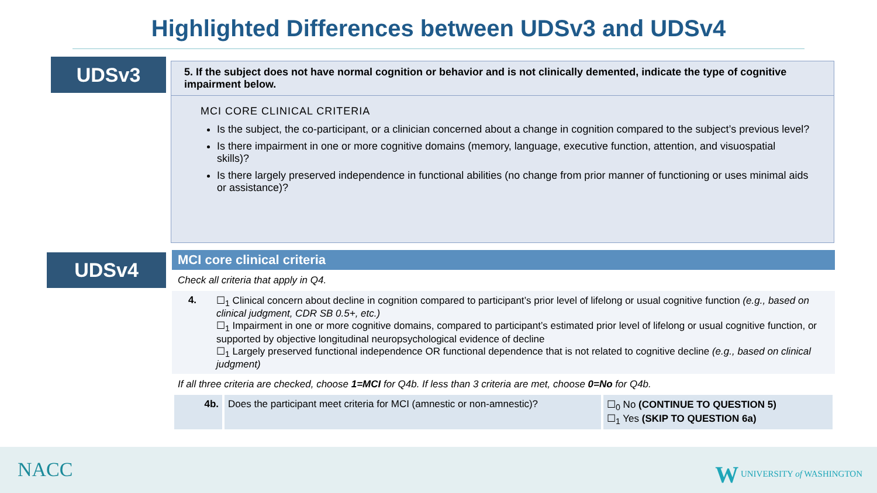Highlighted Differences between UDSv3 and UDSv4
UDSv3
UDSv4
5. If the subject does not have normal cognition or behavior and is not clinically demented, indicate the type of cognitive impairment below.
MCI CORE CLINICAL CRITERIA
Is the subject, the co-participant, or a clinician concerned about a change in cognition compared to the subject’s previous level?
Is there impairment in one or more cognitive domains (memory, language, executive function, attention, and visuospatial skills)?
Is there largely preserved independence in functional abilities (no change from prior manner of functioning or uses minimal aids or assistance)?
MCI core clinical criteria
Check all criteria that apply in Q4.
| 4. | ☐<sub>1</sub> Clinical concern about decline in cognition compared to participant’s prior level of lifelong or usual cognitive function (e.g., based on clinical judgment, CDR SB 0.5+, etc.) ☐<sub>1</sub> Impairment in one or more cognitive domains, compared to participant’s estimated prior level of lifelong or usual cognitive function, or supported by objective longitudinal neuropsychological evidence of decline ☐<sub>1</sub> Largely preserved functional independence OR functional dependence that is not related to cognitive decline (e.g., based on clinical judgment) |
If all three criteria are checked, choose 1=MCI for Q4b. If less than 3 criteria are met, choose 0=No for Q4b.
| 4b. | Does the participant meet criteria for MCI (amnestic or non-amnestic)? | ☐<sub>0</sub> No (CONTINUE TO QUESTION 5) ☐<sub>1</sub> Yes (SKIP TO QUESTION 6a) |
NACC W UNIVERSITY of WASHINGTON